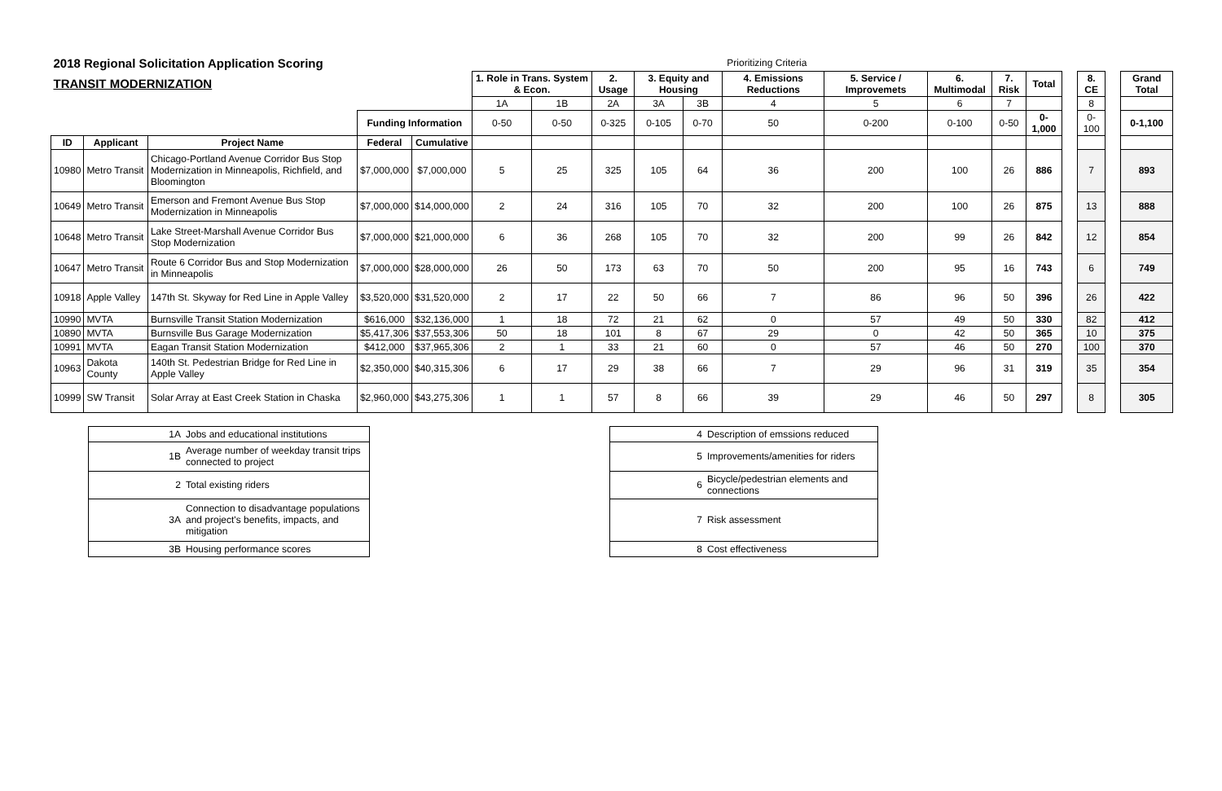| 2018 Regional Solicitation Application Scoring | | | | | Prioritizing Criteria | | | | | | | | | | | | | |
| TRANSIT MODERNIZATION | | | | | 1. Role in Trans. System & Econ. | | 2. Usage | 3. Equity and Housing | | 4. Emissions Reductions | 5. Service / Improvemets | 6. Multimodal | 7. Risk | Total | | 8. CE | | Grand Total |
| | | | | | 1A | 1B | 2A | 3A | 3B | 4 | 5 | 6 | 7 | | | 8 | | |
| | | | Funding Information | | 0-50 | 0-50 | 0-325 | 0-105 | 0-70 | 50 | 0-200 | 0-100 | 0-50 | 0-1,000 | | 0-100 | | 0-1,100 |
| ID | Applicant | Project Name | Federal | Cumulative | | | | | | | | | | | | | | |
| 10980 | Metro Transit | Chicago-Portland Avenue Corridor Bus Stop Modernization in Minneapolis, Richfield, and Bloomington | $7,000,000 | $7,000,000 | 5 | 25 | 325 | 105 | 64 | 36 | 200 | 100 | 26 | 886 | | 7 | | 893 |
| 10649 | Metro Transit | Emerson and Fremont Avenue Bus Stop Modernization in Minneapolis | $7,000,000 | $14,000,000 | 2 | 24 | 316 | 105 | 70 | 32 | 200 | 100 | 26 | 875 | | 13 | | 888 |
| 10648 | Metro Transit | Lake Street-Marshall Avenue Corridor Bus Stop Modernization | $7,000,000 | $21,000,000 | 6 | 36 | 268 | 105 | 70 | 32 | 200 | 99 | 26 | 842 | | 12 | | 854 |
| 10647 | Metro Transit | Route 6 Corridor Bus and Stop Modernization in Minneapolis | $7,000,000 | $28,000,000 | 26 | 50 | 173 | 63 | 70 | 50 | 200 | 95 | 16 | 743 | | 6 | | 749 |
| 10918 | Apple Valley | 147th St. Skyway for Red Line in Apple Valley | $3,520,000 | $31,520,000 | 2 | 17 | 22 | 50 | 66 | 7 | 86 | 96 | 50 | 396 | | 26 | | 422 |
| 10990 | MVTA | Burnsville Transit Station Modernization | $616,000 | $32,136,000 | 1 | 18 | 72 | 21 | 62 | 0 | 57 | 49 | 50 | 330 | | 82 | | 412 |
| 10890 | MVTA | Burnsville Bus Garage Modernization | $5,417,306 | $37,553,306 | 50 | 18 | 101 | 8 | 67 | 29 | 0 | 42 | 50 | 365 | | 10 | | 375 |
| 10991 | MVTA | Eagan Transit Station Modernization | $412,000 | $37,965,306 | 2 | 1 | 33 | 21 | 60 | 0 | 57 | 46 | 50 | 270 | | 100 | | 370 |
| 10963 | Dakota County | 140th St. Pedestrian Bridge for Red Line in Apple Valley | $2,350,000 | $40,315,306 | 6 | 17 | 29 | 38 | 66 | 7 | 29 | 96 | 31 | 319 | | 35 | | 354 |
| 10999 | SW Transit | Solar Array at East Creek Station in Chaska | $2,960,000 | $43,275,306 | 1 | 1 | 57 | 8 | 66 | 39 | 29 | 46 | 50 | 297 | | 8 | | 305 |
| 1A | Jobs and educational institutions |
| 1B | Average number of weekday transit trips connected to project |
| 2 | Total existing riders |
| 3A | Connection to disadvantage populations and project's benefits, impacts, and mitigation |
| 3B | Housing performance scores |
| 4 | Description of emssions reduced |
| 5 | Improvements/amenities for riders |
| 6 | Bicycle/pedestrian elements and connections |
| 7 | Risk assessment |
| 8 | Cost effectiveness |